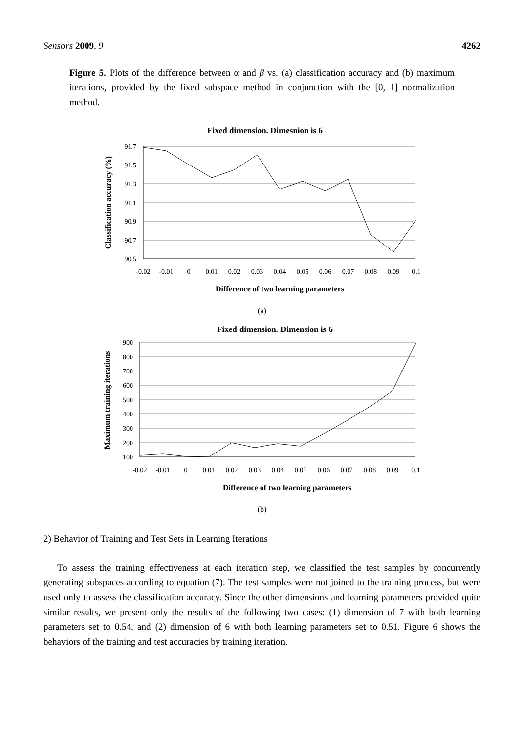Sensors 2009, 9 4262
Figure 5. Plots of the difference between α and β vs. (a) classification accuracy and (b) maximum iterations, provided by the fixed subspace method in conjunction with the [0, 1] normalization method.
Fixed dimension. Dimesnion is 6
91.7
91.5
91.3
91.1
90.9
90.7
90.5
-0.02
-0.01
0
0.01
0.02
0.03
0.04
0.05
0.06
0.07
0.08
0.09
0.1
Difference of two learning parameters
Classification accuracy (%)
(a)
Fixed dimension. Dimension is 6
900
800
700
600
500
400
300
200
100
-0.02
-0.01
0
0.01
0.02
0.03
0.04
0.05
0.06
0.07
0.08
0.09
0.1
Difference of two learning parameters
Maximum training iterations
(b)
2) Behavior of Training and Test Sets in Learning Iterations
To assess the training effectiveness at each iteration step, we classified the test samples by concurrently generating subspaces according to equation (7). The test samples were not joined to the training process, but were used only to assess the classification accuracy. Since the other dimensions and learning parameters provided quite similar results, we present only the results of the following two cases: (1) dimension of 7 with both learning parameters set to 0.54, and (2) dimension of 6 with both learning parameters set to 0.51. Figure 6 shows the behaviors of the training and test accuracies by training iteration.